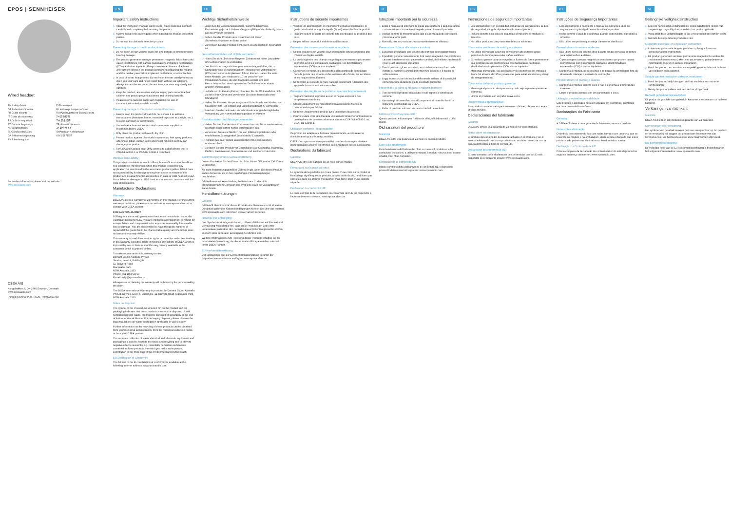EPOS | SENNHEISER
Wired headset
EN Safety Guide FI Turvaohjeet DE Sicherheitshinweise PL Instrukcje bezpieczeństwa FR Guide sécurité RU Руководство по безопасности IT Guida alla sicurezza ZH 安全指南 ES Guía de seguridad TW 安全指南 PT Guia de Segurança TR Güvenlik Kılavuzu NL Veiligheidsgids JA 安全ガイド EL Οδηγός ασφάλειας ID Panduan Keselamatan DA Sikkerhedsvejledning KO 안전 가이드 SV Säkerhetsguide
For further information please visit our website:
www.eposaudio.com
DSEA A/S
Kongebakken 9, DK-2765 Smørum, Denmark
www.eposaudio.com
Printed in China, Publ. 05/20, 770-00261/A02
EN
Important safety instructions
▷Read the instruction manual, safety guide, quick guide (as supplied) carefully and completely before using the product.
▷Always include this safety guide when passing the product on to third parties.
▷Do not use an obviously defective product.
Preventing damage to health and accidents
▷Do not listen at high volume levels for long periods of time to prevent hearing damage.
▷The product generates stronger permanent magnetic fields that could cause interference with cardiac pacemakers, implanted defibrillators (ICDs) and other implants. Always maintain a distance of at least 3.94"/10 cm between the product component containing the magnet and the cardiac pacemaker, implanted defibrillator, or other implant.
▷In case of in-ear headphones: Do not insert the ear canal phones too deep into your ears and never insert them without ear adapters. Always extract the ear canal phones from your ears very slowly and carefully.
▷Keep the product, accessories and packaging parts out of reach of children and pets to prevent accidents and choking hazards.
▷Please refer to national traffic laws regarding the use of communication devices while in traffic.
Preventing damage to the product and malfunctions
▷Always keep the product dry and do not expose it to extreme temperatures (hairdryer, heater, extended exposure to sunlight, etc.) to avoid corrosion or deformation.
▷Use only attachments/ accessories/ spare parts supplied or recommended by DSEA.
▷Only clean the product with a soft, dry cloth.
▷Protect product against chemicals in cosmetics, hair spray, perfume, aftershave lotion, suntan lotion and insect repellent as they can damage your product.
▷For USA and Canada only: Only connect to a desk phone that is CSA/UL 60950-1 or CSA/UL 62368-1 compliant.
Intended use/Liability
This product is suitable for use in offices, home offices or mobile offices. It is considered improper use when this product is used for any application not mentioned in the associated product guides. DSEA does not accept liability for damage arising from abuse or misuse of this product and its attachments/ accessories. In case of USB headset DSEA is not liable for damages to USB devices that are not consistent with the USB specifications.
Manufacturer Declarations
Warranty
DSEA A/S gives a warranty of 24 months on this product. For the current warranty conditions, please visit our website at www.eposaudio.com or contact your DSEA partner.
FOR AUSTRALIA ONLY
DSEA goods come with guarantees that cannot be excluded under the Australian Consumer Law. You are entitled to a replacement or refund for a major failure and compensation for any other reasonably foreseeable loss or damage. You are also entitled to have the goods repaired or replaced if the goods fail to be of acceptable quality and the failure does not amount to a major failure.
This warranty is in addition to other rights or remedies under law. Nothing in this warranty excludes, limits or modifies any liability of DSEA which is imposed by law, or limits or modifies any remedy available to the consumer which is granted by law.
To make a claim under this warranty contact
Demant Sound Australia Pty Ltd
Service, Level 4, Building B
11 Talavera Road
Macquarie Park
NSW Australia 2113
Phone: +61 1800 33 60
E-mail: help@eposaudio.com
All expenses of claiming the warranty will be borne by the person making the claim.
The DSEA International Warranty is provided by Demant Sound Australia Pty Ltd, Service, Level 4, Building B, 11 Talavera Road, Macquarie Park, NSW Australia 2113.
Notes on disposal
The symbol of the crossed-out wheeled bin on the product and the packaging indicates that these products must not be disposed of with normal household waste, but must be disposed of separately at the end of their operational lifetime. For packaging disposal, please observe the legal regulations on waste segregation applicable in your country.
Further information on the recycling of these products can be obtained from your municipal administration, from the municipal collection points, or from your DSEA partner.
The separate collection of waste electrical and electronic equipment and packagings is used to promote the reuse and recycling and to prevent negative effects caused by e.g. potentially hazardous substances contained in these products. Herewith you make an important contribution to the protection of the environment and public health.
EU Declaration of Conformity
The full text of the EU declaration of conformity is available at the following Internet address: www.eposaudio.com.
DE
Wichtige Sicherheitshinweise
▷Lesen Sie die Bedienungsanleitung, Sicherheitshinweise, Kurzanleitung (je nach Lieferumfang) sorgfältig und vollständig, bevor Sie das Produkt benutzen.
▷Geben Sie das Produkt stets zusammen mit diesen Sicherheitshinweisen an Dritte weiter.
▷Verwenden Sie das Produkt nicht, wenn es offensichtlich beschädigt ist.
Gesundheitsschäden und Unfälle vermeiden
▷Hören Sie nicht über einen längeren Zeitraum mit hoher Lautstärke, um Gehörschäden zu vermeiden.
▷Das Produkt erzeugt stärkere permanente Magnetfelder, die zu Störungen von Herzschrittmachern, implantierten Defibrillatoren (ICDs) und anderen Implantaten führen können. Halten Sie stets einen Abstand von mindestens 10 cm zwischen der Produktkomponente, die den Magneten enthält, und dem Herzschrittmacher, dem implantierten Defibrillator oder einem anderen Implantat ein.
▷Im Falle von In-Ear-Kopfhörern: Stecken Sie die Ohrkanalhörer nicht zu tief in Ihre Ohren und verwenden Sie diese keinesfalls ohne Ohradapter.
▷Halten Sie Produkt-, Verpackungs- und Zubehörteile von Kindern und Haustieren fern, um Unfälle und Erstickungsgefahr zu vermeiden.
▷Beachten Sie die nationalen Verkehrsbestimmungen bezüglich der Verwendung von Kommunikationsgeräten im Verkehr.
Produktschäden und Störungen vermeiden
▷Halten Sie das Produkt stets trocken und setzen Sie es weder extrem niedrigen noch extrem hohen Temperaturen aus.
▷Verwenden Sie ausschließlich die von DSEA mitgelieferten oder empfohlenen Zusatzgeräte/ Zubehörteile/ Ersatzteile.
▷Reinigen Sie das Produkt ausschließlich mit einem weichen, trockenen Tuch.
▷Schützen Sie das Produkt vor Chemikalien aus Kosmetika, Haarspray, Parfüm, Rasierwasser, Sonnencreme und Insektenschutzmittel.
Bestimmungsgemäßer Gebrauch/Haftung
Dieses Produkt ist für den Einsatz im Büro, Home Office oder Call Center vorgesehen.
Als nicht bestimmungsgemäßer Gebrauch gilt, wenn Sie dieses Produkt anders benutzen, als in den zugehörigen Produktanleitungen beschrieben.
DSEA übernimmt keine Haftung bei Missbrauch oder nicht ordnungsgemäßem Gebrauch des Produkts sowie der Zusatzgeräte/ Zubehörteile.
Herstellererklärungen
Garantie
DSEA A/S übernimmt für dieses Produkt eine Garantie von 24 Monaten. Die aktuell geltenden Garantiebedingungen können Sie über das Internet www.eposaudio.com oder Ihren DSEA-Partner beziehen.
Hinweise zur Entsorgung
Das Symbol der durchgestrichenen, rollbaren Mülltonne auf Produkt und Verpackung weist darauf hin, dass diese Produkte am Ende ihrer Lebensdauer nicht über den normalen Hausmüll entsorgt werden dürfen, sondern einer separaten Entsorgung zuzuführen sind.
Weitere Informationen zum Recycling dieser Produkte erhalten Sie bei Ihrer lokalen Verwaltung, den kommunalen Rückgabestellen oder bei Ihrem DSEA-Partner.
EU-Konformitätserklärung
Der vollständige Text der EU-Konformitätserklärung ist unter der folgenden Internetadresse verfügbar: www.eposaudio.com.
FR
Instructions de sécurité importantes
▷Veuillez lire attentivement et entièrement le manuel d'utilisation, le guide de sécurité et le guide rapide (fourni) avant d'utiliser le produit.
▷Toujours inclure ce guide de sécurité lors du passage du produit à des tiers.
▷Ne pas utiliser un produit visiblement défectueux.
Prévention des risques pour la santé et accidents
▷Ne pas écouter à un volume élevé pendant de longues périodes afin d'éviter les dégâts auditifs.
▷Le produit génère des champs magnétiques permanents qui peuvent interférer avec les stimulateurs cardiaques, les défibrillateurs implantables (DCI) et autres implants.
▷Conserver le produit, les accessoires et les parties de l'emballage hors de portée des enfants et des animaux afin d'éviter les accidents et les risques d'étouffement.
▷Se reporter au code de la route national concernant l'utilisation des appareils de communication au volant.
Prévention des dégâts sur le produit et mauvais fonctionnement
▷Toujours maintenir le produit au sec et ne pas exposer à des températures extrêmes.
▷Utiliser uniquement les raccordements/accessoires fournis ou recommandés par DSEA.
▷Nettoyer uniquement le produit avec un chiffon doux et sec.
▷Pour les États-Unis et le Canada uniquement: Brancher uniquement à un téléphone de bureau conforme à la norme CSA / UL 60950-1 ou CSA / UL 62368-1.
Utilisation conforme / responsabilité
Ce produit est adapté aux bureaux professionnels, aux bureaux à domicile ainsi qu'aux bureaux mobiles.
DSEA n'accepte aucune responsabilité pour les dommages résultant d'une utilisation abusive ou erronée de ce produit et de ses accessoires.
Déclarations du fabricant
Garantie
DSEA A/S offre une garantie de 24 mois sur ce produit.
Remarques sur la mise au rebut
Le symbole de la poubelle sur roues barrée d'une croix sur le produit et l'emballage signifie que ces produits, arrivés en fin de vie, ne doivent pas être jetés dans les ordures ménagères, mais faire l'objet d'une collecte séparée.
Déclaration de conformité UE
Le texte complet de la déclaration de conformité de l'UE est disponible à l'adresse Internet suivante : www.eposaudio.com.
IT
Istruzioni importanti per la sicurezza
▷Leggi il manuale di istruzioni, la guida alla sicurezza e la guida rapida con attenzione e in maniera integrale prima di usare il prodotto.
▷Accludi sempre la presente guida alla sicurezza quando consegni il prodotto a terze parti.
▷Non utilizzare un prodotto che sia manifestamente difettoso.
Prevenzione di danni alla salute e incidenti
▷Evita l'uso prolungato con volume alto per non danneggiare l'udito.
▷Il prodotto genera costantemente forti campi magnetici che potrebbero causare interferenze con pacemaker cardiaci, defibrillatori impiantabili (ICD) e altri dispositivi impiantati.
▷Tieni il prodotto, gli accessori e i pezzi della confezione fuori dalla portata di bambini e animali per prevenire incidenti e il rischio di soffocamento.
▷Leggi le prescrizioni del codice della strada sull'uso di dispositivi di comunicazione durante la guida su strade pubbliche.
Prevenzione di danni al prodotto e malfunzionamenti
▷Tieni sempre il prodotto all'asciutto e non esporlo a temperature estreme.
▷Usa solo gli strumenti/accessori/componenti di ricambio forniti in dotazione o consigliati da DSEA.
▷Pulisci il prodotto solo con un panno morbido e asciutto.
Utilizzo previsto/responsabilità
Questo prodotto è idoneo per l'utilizzo in uffici, uffici domestici o uffici mobili.
Dichiarazioni del produttore
Garanzia
DSEA A/S offre una garanzia di 24 mesi su questo prodotto.
Note sullo smaltimento
Il simbolo barrato del bidone dei rifiuti su ruote sul prodotto e sulla confezione indica che, a utilizzo terminato, i prodotti non possono essere smaltiti con i rifiuti domestici.
Dichiarazione di conformità UE
Il testo completo della dichiarazione di conformità UE è disponibile presso l'indirizzo internet seguente: www.eposaudio.com.
ES
Instrucciones de seguridad importantes
▷Lea atentamente y en su totalidad el manual de instrucciones, la guía de seguridad y la guía rápida antes de usar el producto.
▷Incluya siempre esta guía de seguridad al transferir el producto a terceros.
▷No utilice productos que presenten defectos evidentes.
Cómo evitar problemas de salud y accidentes
▷No utilice el producto a niveles de volumen alto durante largos periodos de tiempo para evitar daños auditivos.
▷El producto genera campos magnéticos fuertes de forma permanente que podrían causar interferencias con marcapasos cardíacos, desfibriladores implantados (DCI) y otros implantes.
▷Mantenga el producto, los accesorios y los elementos del embalaje fuera del alcance de niños y mascotas para evitar accidentes y riesgo de atragantamiento.
Cómo evitar daños al producto y averías
▷Mantenga el producto siempre seco y no lo exponga a temperaturas extremas.
▷Limpie el producto con un paño suave seco.
Uso previsto/Responsabilidad
Este producto es adecuado para su uso en oficinas, oficinas en casa y oficinas móviles.
Declaraciones del fabricante
Garantía
DSEA A/S ofrece una garantía de 24 meses por este producto.
Notas sobre su eliminación
El símbolo del contenedor de basura tachado en el producto y en el envase advierte de que estos productos no se deben desechar con la basura doméstica al final de su vida útil.
Declaración de conformidad UE
El texto completo de la declaración de conformidad con la UE está disponible en el siguiente enlace: www.eposaudio.com.
PT
Instruções de Segurança Importantes
▷Leia atentamente e na íntegra o manual de instruções, guia de segurança e o guia rápido antes de utilizar o produto.
▷Inclua sempre o guia de segurança quando disponibilizar o produto a terceiros.
▷Não utilize um produto que esteja claramente danificado.
Prevenir danos à saúde e acidentes
▷Não utilize níveis de volume altos durante longos períodos de tempo para evitar lesões auditivas.
▷O produto gera campos magnéticos mais fortes que podem causar interferências com pacemakers cardíacos, desfibrilhadores implantados (CDI) e outros implantes.
▷Mantenha o produto, os acessórios e as peças da embalagem fora do alcance de crianças e animais de estimação.
Prevenir danos no produto e avarias
▷Mantenha o produto sempre seco e não o exponha a temperaturas extremas.
▷Limpe o produto apenas com um pano macio e seco.
Utilização prevista/responsabilidade
Este produto é adequado para ser utilizado em escritórios, escritórios em casa ou escritórios móveis.
Declarações do Fabricante
Garantia
A DSEA A/S oferece uma garantia de 24 meses para este produto.
Notas sobre eliminação
O símbolo do contentor do lixo com rodas barrado com uma cruz que se encontra no produto e na embalagem, alerta-o para o facto de que estes produtos não podem ser eliminados no lixo doméstico normal.
Declaração de Conformidade UE
O texto completo da declaração de conformidade UE está disponível no seguinte endereço da Internet: www.eposaudio.com.
NL
Belangrijke veiligheidsinstructies
▷Lees de handleiding, veiligheidsgids, snelle handleiding (indien van toepassing) zorgvuldig door voordat u het product gebruikt.
▷Voeg altijd deze veiligheidsgids bij als u het product aan derden geeft.
▷Gebruik duidelijk defecte producten niet.
Gezondheidsschade en ongevallen voorkomen
▷Luister niet gedurende langere perioden op hoog volume om gehoorschade te voorkomen.
▷Dit product genereert sterkere, permanente magnetische velden die problemen kunnen veroorzaken met pacemakers, geïmplanteerde defibrillators (ICD's) en andere implantaten.
▷Houd het product, accessoires en verpakkingsonderdelen uit de buurt van kinderen en huisdieren.
Schade aan het product en defecten voorkomen
▷Houd het product altijd droog en stel het niet bloot aan extreme temperaturen.
▷Reinig het product alleen met een zachte, droge doek.
Bedoeld gebruik/aansprakelijkheid
Dit product is geschikt voor gebruik in kantoren, thuiskantoren of mobiele kantoren.
Verklaringen van fabrikant
Garantie
DSEA A/S biedt op dit product een garantie van 24 maanden.
Opmerkingen over verwerking
Het symbool van de afvalcontainer met een streep erdoor op het product en de verpakking wil zeggen dat product aan het einde van zijn levensduur niet via het huishoudelijke afval mag worden afgevoerd.
EU-conformiteitsverklaring
De volledige tekst van de EU-conformiteitsverklaring is beschikbaar op het volgende internetadres: www.eposaudio.com.